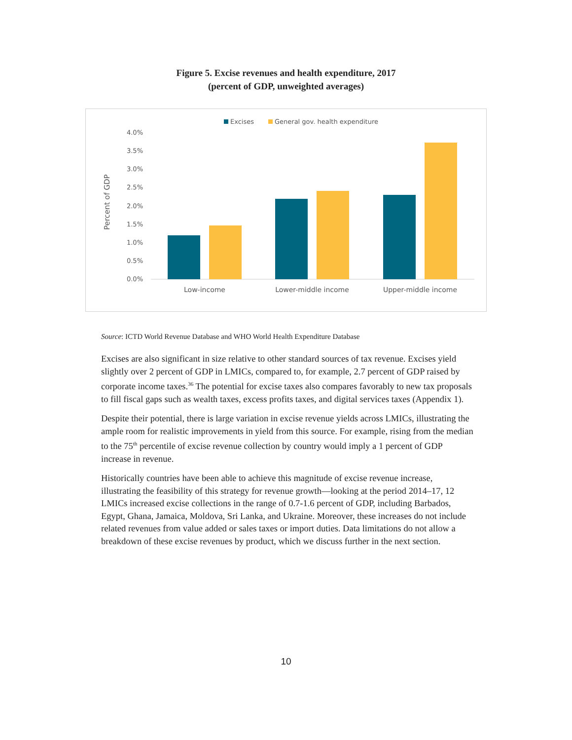Figure 5. Excise revenues and health expenditure, 2017
(percent of GDP, unweighted averages)
Excises
General gov. health expenditure
4.0%
3.5%
3.0%
2.5%
2.0%
1.5%
1.0%
0.5%
0.0%
Percent of GDP
Low-income
Lower-middle income
Upper-middle income
Source: ICTD World Revenue Database and WHO World Health Expenditure Database
Excises are also significant in size relative to other standard sources of tax revenue. Excises yield slightly over 2 percent of GDP in LMICs, compared to, for example, 2.7 percent of GDP raised by corporate income taxes.<sup>36</sup> The potential for excise taxes also compares favorably to new tax proposals to fill fiscal gaps such as wealth taxes, excess profits taxes, and digital services taxes (Appendix 1).
Despite their potential, there is large variation in excise revenue yields across LMICs, illustrating the ample room for realistic improvements in yield from this source. For example, rising from the median to the 75<sup>th</sup> percentile of excise revenue collection by country would imply a 1 percent of GDP increase in revenue.
Historically countries have been able to achieve this magnitude of excise revenue increase, illustrating the feasibility of this strategy for revenue growth—looking at the period 2014–17, 12 LMICs increased excise collections in the range of 0.7-1.6 percent of GDP, including Barbados, Egypt, Ghana, Jamaica, Moldova, Sri Lanka, and Ukraine. Moreover, these increases do not include related revenues from value added or sales taxes or import duties. Data limitations do not allow a breakdown of these excise revenues by product, which we discuss further in the next section.
10